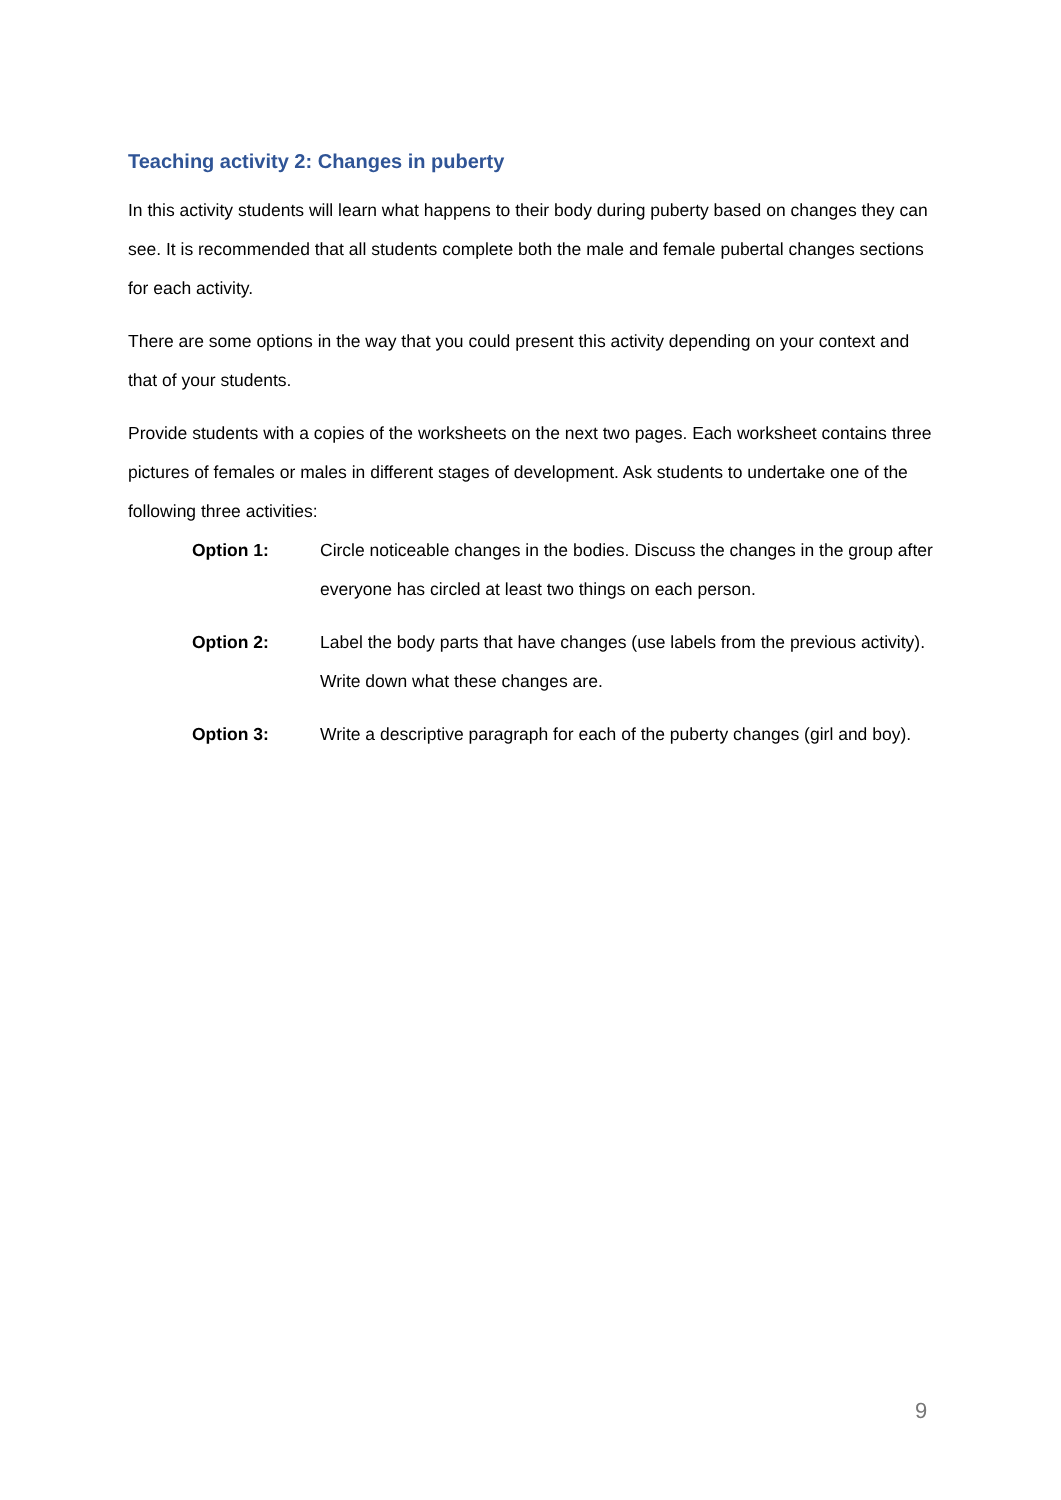Teaching activity 2: Changes in puberty
In this activity students will learn what happens to their body during puberty based on changes they can see. It is recommended that all students complete both the male and female pubertal changes sections for each activity.
There are some options in the way that you could present this activity depending on your context and that of your students.
Provide students with a copies of the worksheets on the next two pages. Each worksheet contains three pictures of females or males in different stages of development. Ask students to undertake one of the following three activities:
Option 1: Circle noticeable changes in the bodies. Discuss the changes in the group after everyone has circled at least two things on each person.
Option 2: Label the body parts that have changes (use labels from the previous activity). Write down what these changes are.
Option 3: Write a descriptive paragraph for each of the puberty changes (girl and boy).
9